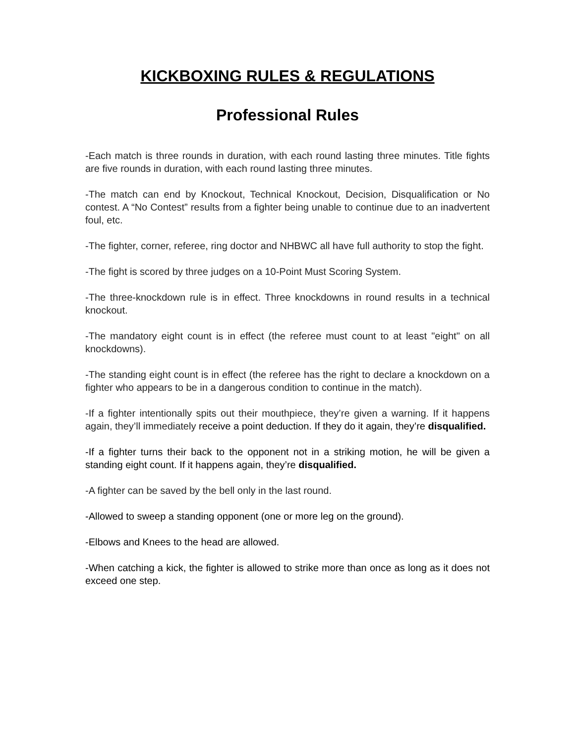KICKBOXING RULES & REGULATIONS
Professional Rules
-Each match is three rounds in duration, with each round lasting three minutes. Title fights are five rounds in duration, with each round lasting three minutes.
-The match can end by Knockout, Technical Knockout, Decision, Disqualification or No contest. A “No Contest” results from a fighter being unable to continue due to an inadvertent foul, etc.
-The fighter, corner, referee, ring doctor and NHBWC all have full authority to stop the fight.
-The fight is scored by three judges on a 10-Point Must Scoring System.
-The three-knockdown rule is in effect. Three knockdowns in round results in a technical knockout.
-The mandatory eight count is in effect (the referee must count to at least "eight" on all knockdowns).
-The standing eight count is in effect (the referee has the right to declare a knockdown on a fighter who appears to be in a dangerous condition to continue in the match).
-If a fighter intentionally spits out their mouthpiece, they’re given a warning. If it happens again, they’ll immediately receive a point deduction. If they do it again, they’re disqualified.
-If a fighter turns their back to the opponent not in a striking motion, he will be given a standing eight count. If it happens again, they’re disqualified.
-A fighter can be saved by the bell only in the last round.
-Allowed to sweep a standing opponent (one or more leg on the ground).
-Elbows and Knees to the head are allowed.
-When catching a kick, the fighter is allowed to strike more than once as long as it does not exceed one step.